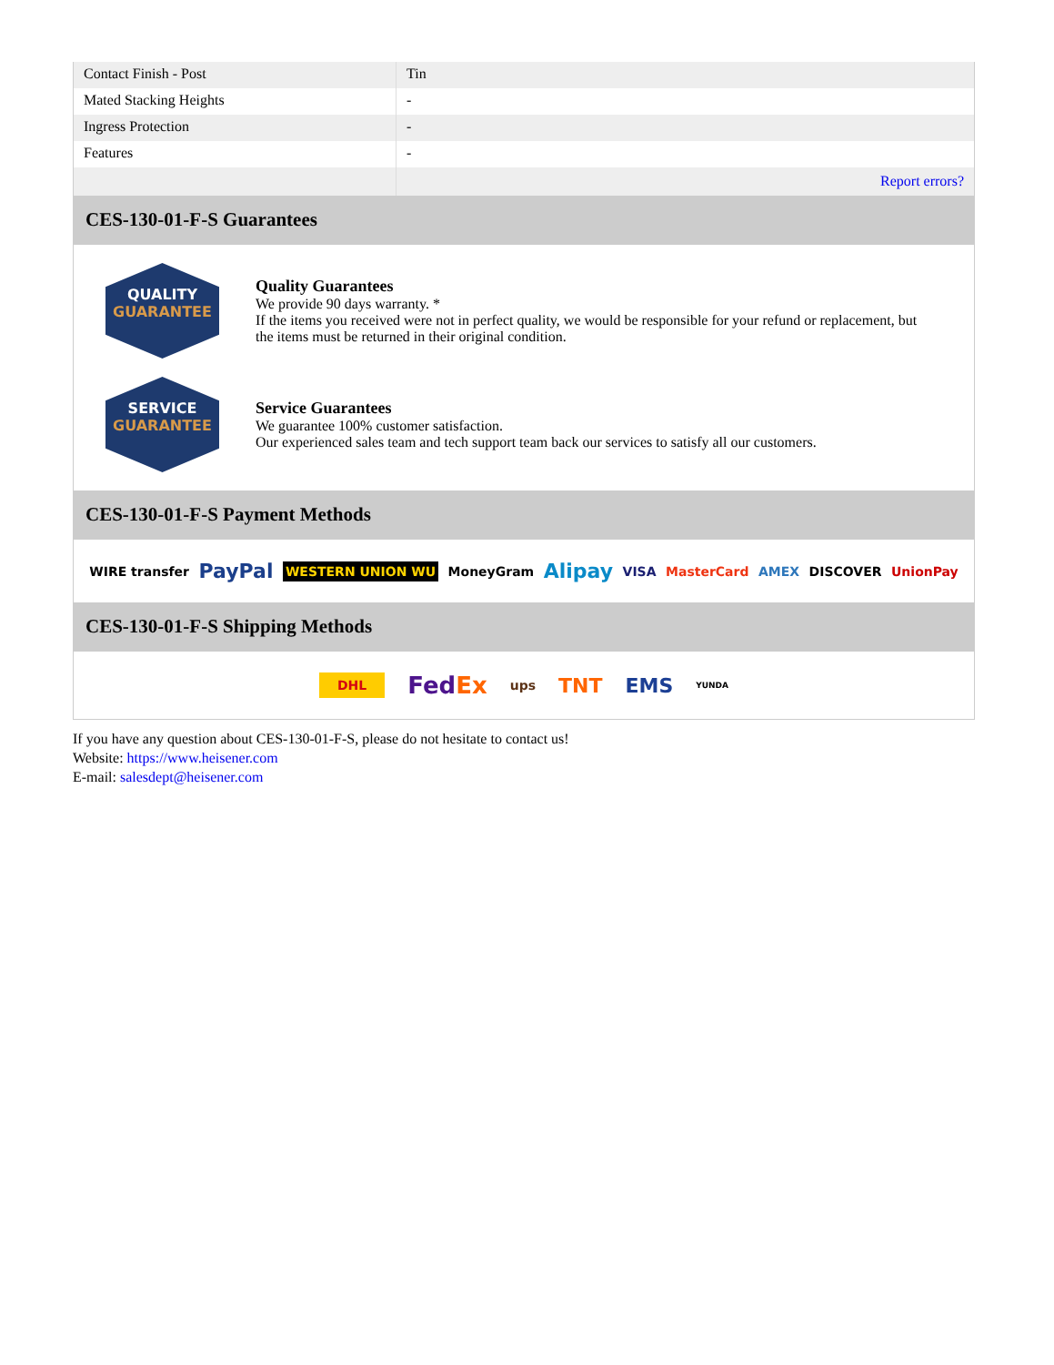| Contact Finish - Post | Tin |
| Mated Stacking Heights | - |
| Ingress Protection | - |
| Features | - |
| | Report errors? |
CES-130-01-F-S Guarantees
QUALITY
GUARANTEE
Quality Guarantees
We provide 90 days warranty. *
If the items you received were not in perfect quality, we would be responsible for your refund or replacement, but the items must be returned in their original condition.
SERVICE
GUARANTEE
Service Guarantees
We guarantee 100% customer satisfaction.
Our experienced sales team and tech support team back our services to satisfy all our customers.
CES-130-01-F-S Payment Methods
WIRE transfer PayPal WESTERN UNION WU MoneyGram Alipay VISA MasterCard AMEX DISCOVER UnionPay
CES-130-01-F-S Shipping Methods
DHL FedEx ups TNT EMS YUNDA
If you have any question about CES-130-01-F-S, please do not hesitate to contact us!
Website: https://www.heisener.com
E-mail: salesdept@heisener.com